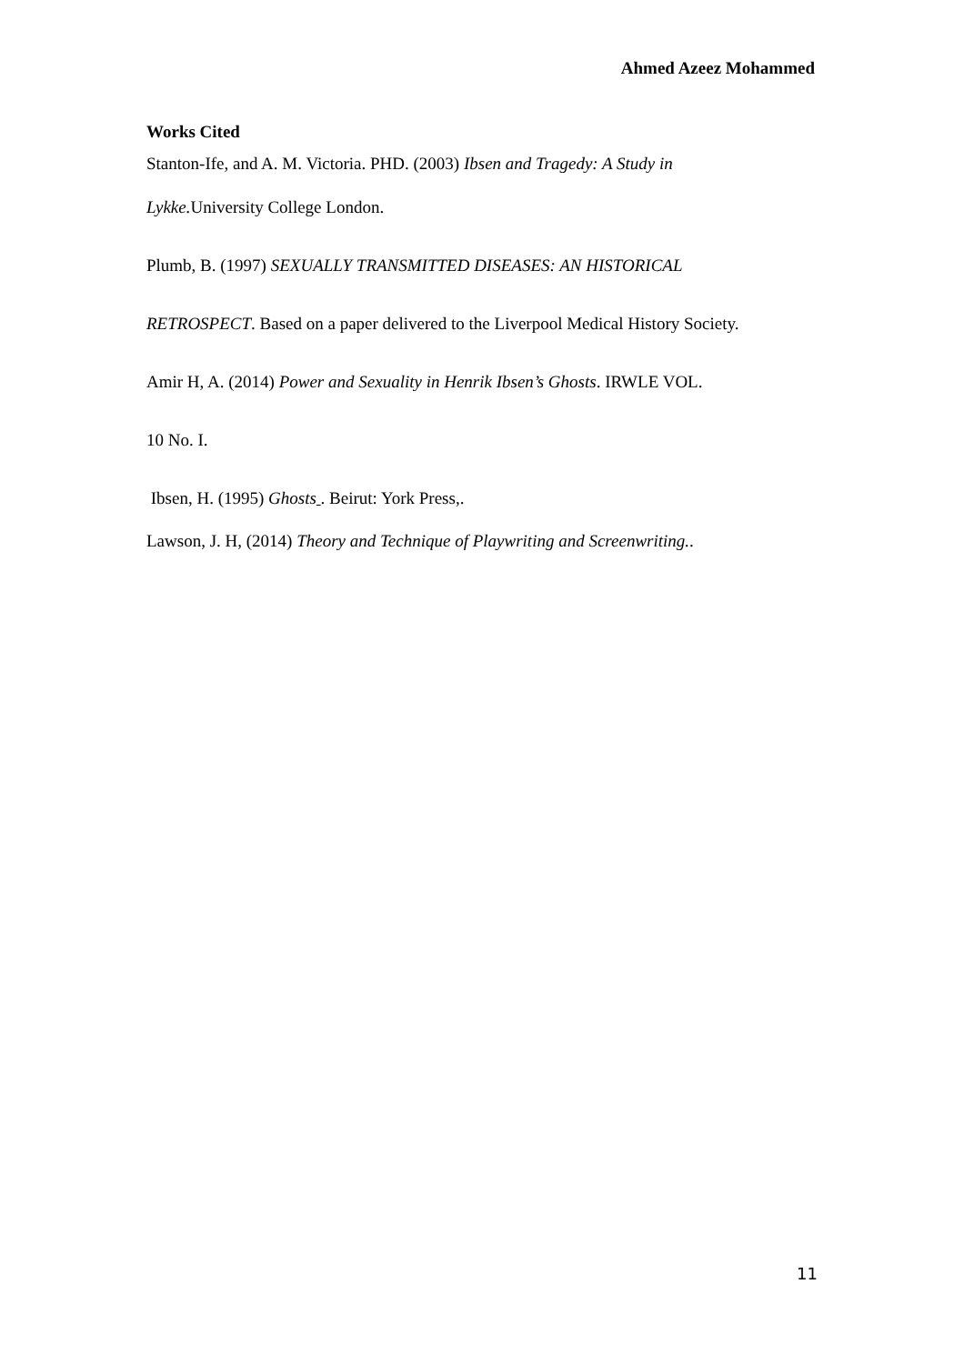Ahmed Azeez Mohammed
Works Cited
Stanton-Ife, and A. M. Victoria. PHD. (2003) Ibsen and Tragedy: A Study in
Lykke. University College London.
Plumb, B. (1997) SEXUALLY TRANSMITTED DISEASES: AN HISTORICAL
RETROSPECT. Based on a paper delivered to the Liverpool Medical History Society.
Amir H, A. (2014) Power and Sexuality in Henrik Ibsen’s Ghosts. IRWLE VOL.
10 No. I.
Ibsen, H. (1995) Ghosts . Beirut: York Press,.
Lawson, J. H, (2014) Theory and Technique of Playwriting and Screenwriting..
11